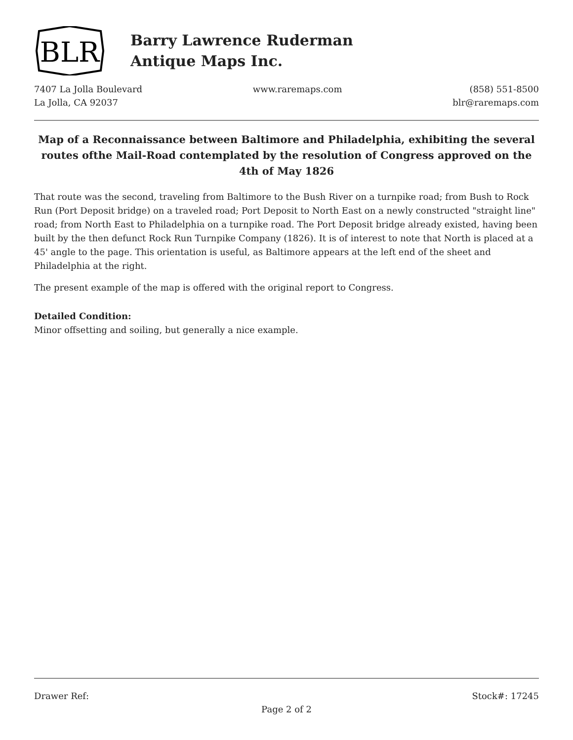BLR
Barry Lawrence Ruderman
Antique Maps Inc.
7407 La Jolla Boulevard
La Jolla, CA 92037
www.raremaps.com (858) 551-8500
blr@raremaps.com
Map of a Reconnaissance between Baltimore and Philadelphia, exhibiting the several routes ofthe Mail-Road contemplated by the resolution of Congress approved on the 4th of May 1826
That route was the second, traveling from Baltimore to the Bush River on a turnpike road; from Bush to Rock Run (Port Deposit bridge) on a traveled road; Port Deposit to North East on a newly constructed "straight line" road; from North East to Philadelphia on a turnpike road. The Port Deposit bridge already existed, having been built by the then defunct Rock Run Turnpike Company (1826). It is of interest to note that North is placed at a 45' angle to the page. This orientation is useful, as Baltimore appears at the left end of the sheet and Philadelphia at the right.
The present example of the map is offered with the original report to Congress.
Detailed Condition:
Minor offsetting and soiling, but generally a nice example.
Drawer Ref: Stock#: 17245
Page 2 of 2